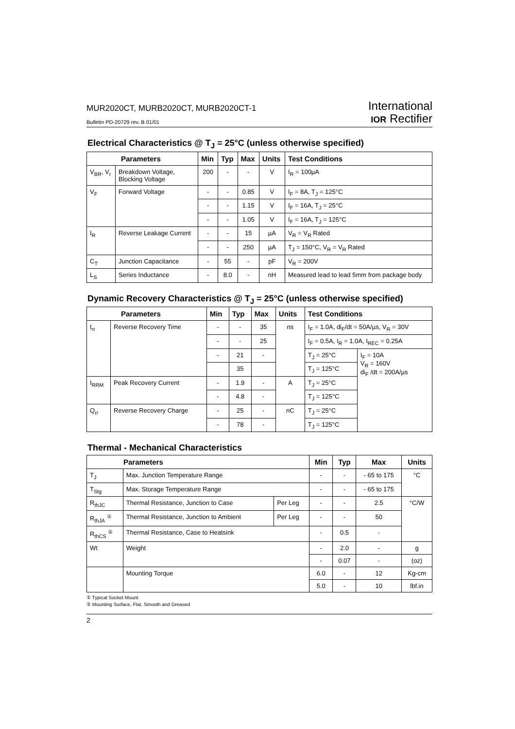MUR2020CT, MURB2020CT, MURB2020CT-1
Bulletin PD-20729 rev. B 01/01
International
IOR Rectifier
Electrical Characteristics @ T<sub>J</sub> = 25°C (unless otherwise specified)
| Parameters | | Min | Typ | Max | Units | Test Conditions |
| --- | --- | --- | --- | --- | --- | --- |
| V<sub>BR</sub>, V<sub>r</sub> | Breakdown Voltage, Blocking Voltage | 200 | - | - | V | I<sub>R</sub> = 100µA |
| V<sub>F</sub> | Forward Voltage | - | - | 0.85 | V | I<sub>F</sub> = 8A, T<sub>J</sub> = 125°C |
| | | - | - | 1.15 | V | I<sub>F</sub> = 16A, T<sub>J</sub> = 25°C |
| | | - | - | 1.05 | V | I<sub>F</sub> = 16A, T<sub>J</sub> = 125°C |
| I<sub>R</sub> | Reverse Leakage Current | - | - | 15 | µA | V<sub>R</sub> = V<sub>R</sub> Rated |
| | | - | - | 250 | µA | T<sub>J</sub> = 150°C, V<sub>R</sub> = V<sub>R</sub> Rated |
| C<sub>T</sub> | Junction Capacitance | - | 55 | - | pF | V<sub>R</sub> = 200V |
| L<sub>S</sub> | Series Inductance | - | 8.0 | - | nH | Measured lead to lead 5mm from package body |
Dynamic Recovery Characteristics @ T<sub>J</sub> = 25°C (unless otherwise specified)
| Parameters | | Min | Typ | Max | Units | Test Conditions | |
| --- | --- | --- | --- | --- | --- | --- | --- |
| t<sub>rr</sub> | Reverse Recovery Time | - | - | 35 | ns | I<sub>F</sub> = 1.0A, di<sub>F</sub>/dt = 50A/µs, V<sub>R</sub> = 30V | |
| | | - | - | 25 | | I<sub>F</sub> = 0.5A, I<sub>R</sub> = 1.0A, I<sub>REC</sub> = 0.25A | |
| | | - | 21 | - | | T<sub>J</sub> = 25°C | I<sub>F</sub> = 10A V<sub>R</sub> = 160V di<sub>F</sub> /dt = 200A/µs |
| | | | 35 | | | T<sub>J</sub> = 125°C | |
| I<sub>RRM</sub> | Peak Recovery Current | - | 1.9 | - | A | T<sub>J</sub> = 25°C | |
| | | - | 4.8 | - | | T<sub>J</sub> = 125°C | |
| Q<sub>rr</sub> | Reverse Recovery Charge | - | 25 | - | nC | T<sub>J</sub> = 25°C | |
| | | - | 78 | - | | T<sub>J</sub> = 125°C | |
Thermal - Mechanical Characteristics
| Parameters | | | Min | Typ | Max | Units |
| --- | --- | --- | --- | --- | --- | --- |
| T<sub>J</sub> | Max. Junction Temperature Range | | - | - | - 65 to 175 | °C |
| T<sub>Stg</sub> | Max. Storage Temperature Range | | - | - | - 65 to 175 | |
| R<sub>thJC</sub> | Thermal Resistance, Junction to Case | Per Leg | - | - | 2.5 | °C/W |
| R<sub>thJA</sub> <sup>①</sup> | Thermal Resistance, Junction to Ambient | Per Leg | - | - | 50 | |
| R<sub>thCS</sub> <sup>②</sup> | Thermal Resistance, Case to Heatsink | | - | 0.5 | - | |
| Wt | Weight | | - | 2.0 | - | g |
| | | | - | 0.07 | - | (oz) |
| | Mounting Torque | | 6.0 | - | 12 | Kg-cm |
| | | | 5.0 | - | 10 | lbf.in |
① Typical Socket Mount
② Mounting Surface, Flat, Smooth and Greased
2